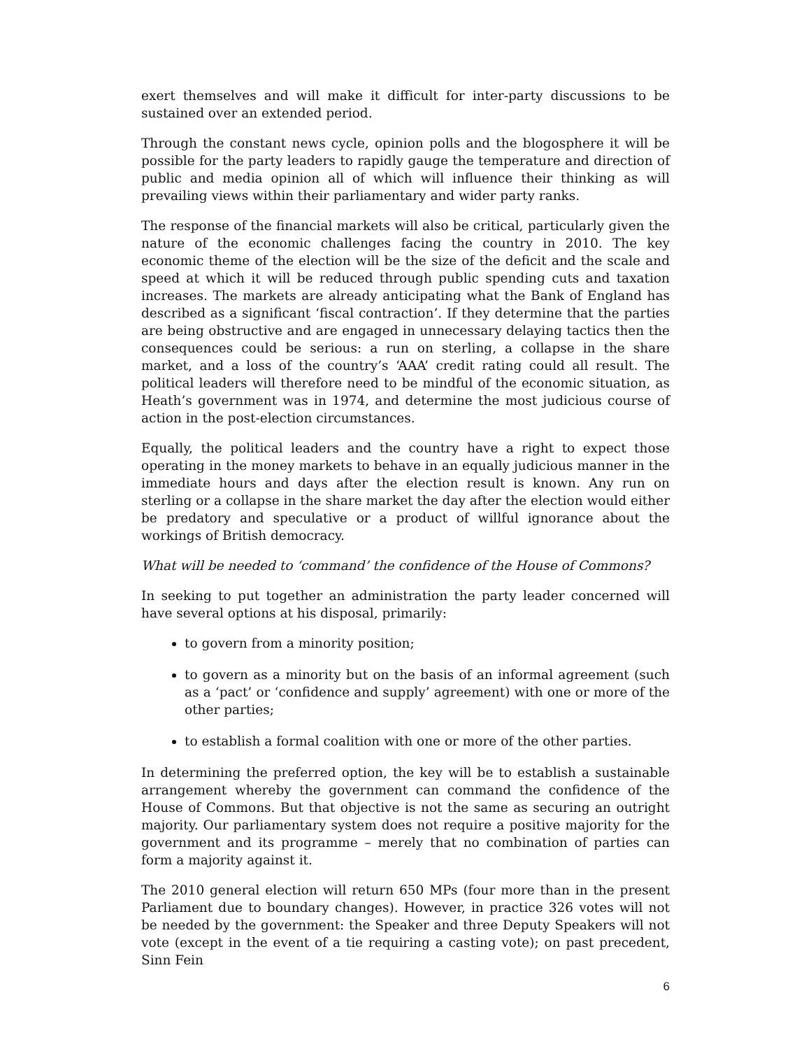exert themselves and will make it difficult for inter-party discussions to be sustained over an extended period.
Through the constant news cycle, opinion polls and the blogosphere it will be possible for the party leaders to rapidly gauge the temperature and direction of public and media opinion all of which will influence their thinking as will prevailing views within their parliamentary and wider party ranks.
The response of the financial markets will also be critical, particularly given the nature of the economic challenges facing the country in 2010. The key economic theme of the election will be the size of the deficit and the scale and speed at which it will be reduced through public spending cuts and taxation increases. The markets are already anticipating what the Bank of England has described as a significant ‘fiscal contraction’. If they determine that the parties are being obstructive and are engaged in unnecessary delaying tactics then the consequences could be serious: a run on sterling, a collapse in the share market, and a loss of the country’s ‘AAA’ credit rating could all result. The political leaders will therefore need to be mindful of the economic situation, as Heath’s government was in 1974, and determine the most judicious course of action in the post-election circumstances.
Equally, the political leaders and the country have a right to expect those operating in the money markets to behave in an equally judicious manner in the immediate hours and days after the election result is known. Any run on sterling or a collapse in the share market the day after the election would either be predatory and speculative or a product of willful ignorance about the workings of British democracy.
What will be needed to ‘command’ the confidence of the House of Commons?
In seeking to put together an administration the party leader concerned will have several options at his disposal, primarily:
to govern from a minority position;
to govern as a minority but on the basis of an informal agreement (such as a ‘pact’ or ‘confidence and supply’ agreement) with one or more of the other parties;
to establish a formal coalition with one or more of the other parties.
In determining the preferred option, the key will be to establish a sustainable arrangement whereby the government can command the confidence of the House of Commons. But that objective is not the same as securing an outright majority. Our parliamentary system does not require a positive majority for the government and its programme – merely that no combination of parties can form a majority against it.
The 2010 general election will return 650 MPs (four more than in the present Parliament due to boundary changes). However, in practice 326 votes will not be needed by the government: the Speaker and three Deputy Speakers will not vote (except in the event of a tie requiring a casting vote); on past precedent, Sinn Fein
6